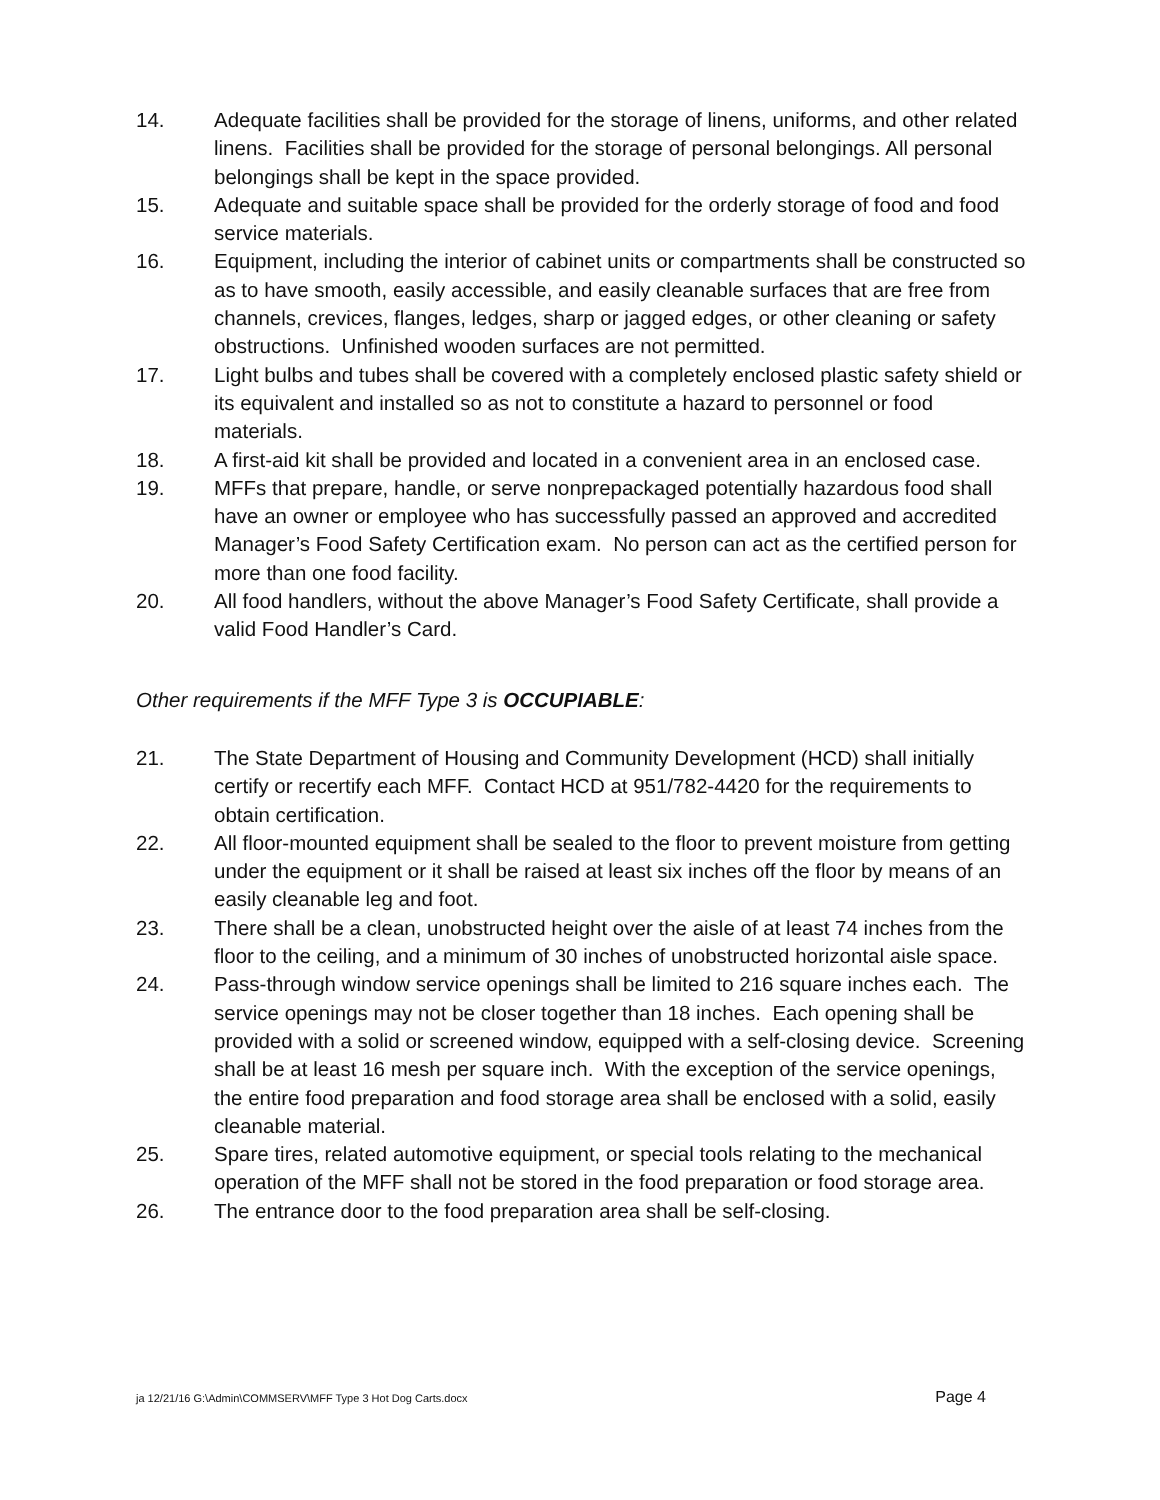14. Adequate facilities shall be provided for the storage of linens, uniforms, and other related linens. Facilities shall be provided for the storage of personal belongings. All personal belongings shall be kept in the space provided.
15. Adequate and suitable space shall be provided for the orderly storage of food and food service materials.
16. Equipment, including the interior of cabinet units or compartments shall be constructed so as to have smooth, easily accessible, and easily cleanable surfaces that are free from channels, crevices, flanges, ledges, sharp or jagged edges, or other cleaning or safety obstructions. Unfinished wooden surfaces are not permitted.
17. Light bulbs and tubes shall be covered with a completely enclosed plastic safety shield or its equivalent and installed so as not to constitute a hazard to personnel or food materials.
18. A first-aid kit shall be provided and located in a convenient area in an enclosed case.
19. MFFs that prepare, handle, or serve nonprepackaged potentially hazardous food shall have an owner or employee who has successfully passed an approved and accredited Manager’s Food Safety Certification exam. No person can act as the certified person for more than one food facility.
20. All food handlers, without the above Manager’s Food Safety Certificate, shall provide a valid Food Handler’s Card.
Other requirements if the MFF Type 3 is OCCUPIABLE:
21. The State Department of Housing and Community Development (HCD) shall initially certify or recertify each MFF. Contact HCD at 951/782-4420 for the requirements to obtain certification.
22. All floor-mounted equipment shall be sealed to the floor to prevent moisture from getting under the equipment or it shall be raised at least six inches off the floor by means of an easily cleanable leg and foot.
23. There shall be a clean, unobstructed height over the aisle of at least 74 inches from the floor to the ceiling, and a minimum of 30 inches of unobstructed horizontal aisle space.
24. Pass-through window service openings shall be limited to 216 square inches each. The service openings may not be closer together than 18 inches. Each opening shall be provided with a solid or screened window, equipped with a self-closing device. Screening shall be at least 16 mesh per square inch. With the exception of the service openings, the entire food preparation and food storage area shall be enclosed with a solid, easily cleanable material.
25. Spare tires, related automotive equipment, or special tools relating to the mechanical operation of the MFF shall not be stored in the food preparation or food storage area.
26. The entrance door to the food preparation area shall be self-closing.
ja 12/21/16 G:\Admin\COMMSERV\MFF Type 3 Hot Dog Carts.docx Page 4